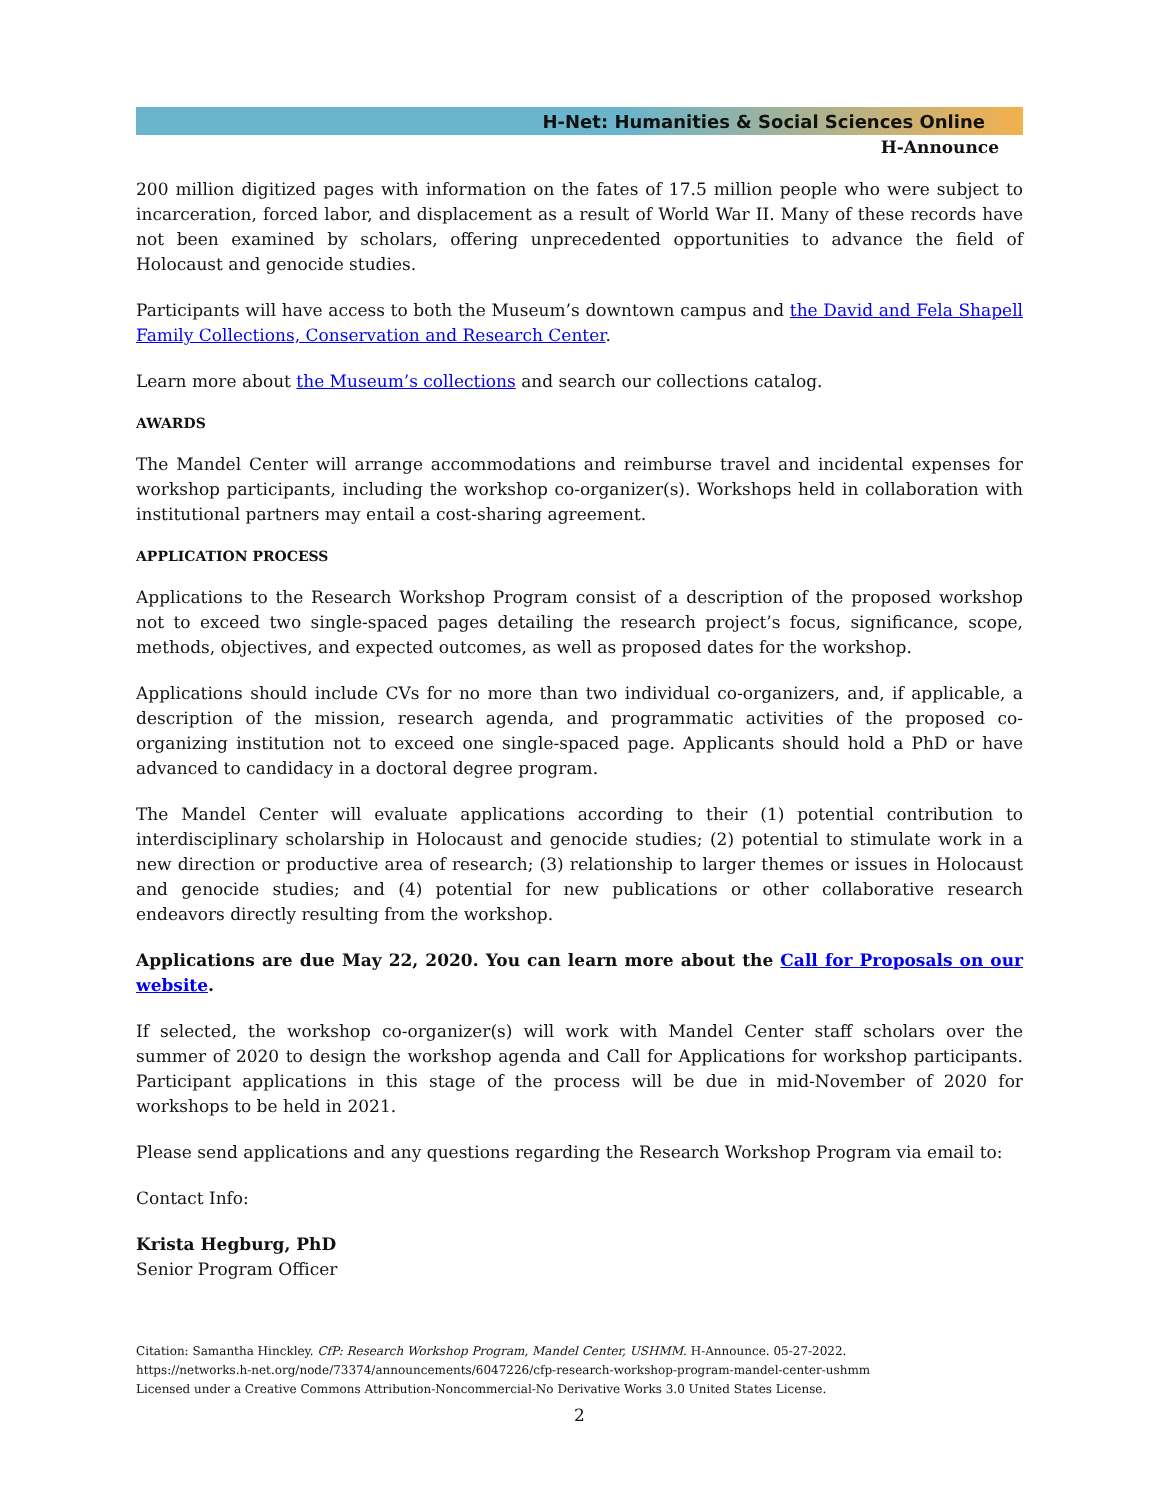H-Net: Humanities & Social Sciences Online
H-Announce
200 million digitized pages with information on the fates of 17.5 million people who were subject to incarceration, forced labor, and displacement as a result of World War II. Many of these records have not been examined by scholars, offering unprecedented opportunities to advance the field of Holocaust and genocide studies.
Participants will have access to both the Museum’s downtown campus and the David and Fela Shapell Family Collections, Conservation and Research Center.
Learn more about the Museum’s collections and search our collections catalog.
AWARDS
The Mandel Center will arrange accommodations and reimburse travel and incidental expenses for workshop participants, including the workshop co-organizer(s). Workshops held in collaboration with institutional partners may entail a cost-sharing agreement.
APPLICATION PROCESS
Applications to the Research Workshop Program consist of a description of the proposed workshop not to exceed two single-spaced pages detailing the research project’s focus, significance, scope, methods, objectives, and expected outcomes, as well as proposed dates for the workshop.
Applications should include CVs for no more than two individual co-organizers, and, if applicable, a description of the mission, research agenda, and programmatic activities of the proposed co-organizing institution not to exceed one single-spaced page. Applicants should hold a PhD or have advanced to candidacy in a doctoral degree program.
The Mandel Center will evaluate applications according to their (1) potential contribution to interdisciplinary scholarship in Holocaust and genocide studies; (2) potential to stimulate work in a new direction or productive area of research; (3) relationship to larger themes or issues in Holocaust and genocide studies; and (4) potential for new publications or other collaborative research endeavors directly resulting from the workshop.
Applications are due May 22, 2020. You can learn more about the Call for Proposals on our website.
If selected, the workshop co-organizer(s) will work with Mandel Center staff scholars over the summer of 2020 to design the workshop agenda and Call for Applications for workshop participants. Participant applications in this stage of the process will be due in mid-November of 2020 for workshops to be held in 2021.
Please send applications and any questions regarding the Research Workshop Program via email to:
Contact Info:
Krista Hegburg, PhD
Senior Program Officer
Citation: Samantha Hinckley. CfP: Research Workshop Program, Mandel Center, USHMM. H-Announce. 05-27-2022.
https://networks.h-net.org/node/73374/announcements/6047226/cfp-research-workshop-program-mandel-center-ushmm
Licensed under a Creative Commons Attribution-Noncommercial-No Derivative Works 3.0 United States License.
2